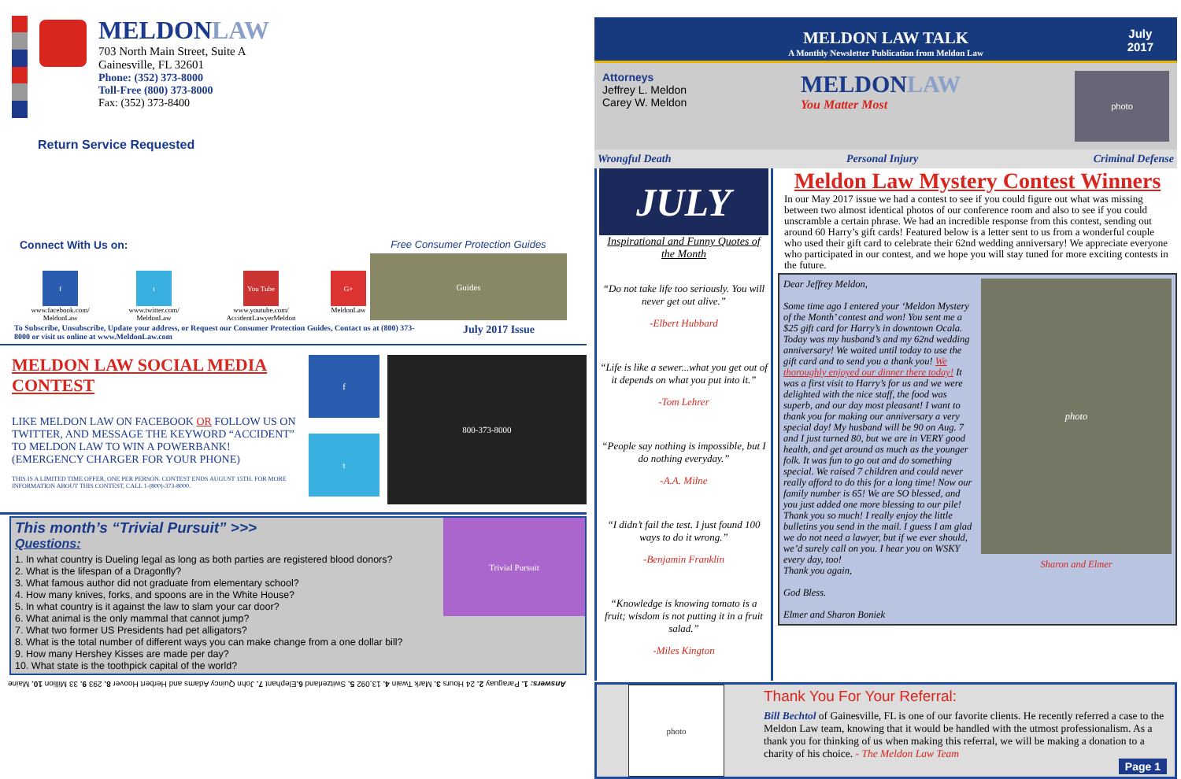MELDONLAW
703 North Main Street, Suite A
Gainesville, FL 32601
Phone: (352) 373-8000
Toll-Free (800) 373-8000
Fax: (352) 373-8400
Return Service Requested
Connect With Us on:
f
www.facebook.com/ MeldonLaw
t
www.twitter.com/ MeldonLaw
You Tube
www.youtube.com/ AccidentLawyerMeldon
G+
MeldonLaw
Free Consumer Protection Guides
Guides
To Subscribe, Unsubscribe, Update your address, or Request our Consumer Protection Guides, Contact us at (800) 373-8000 or visit us online at www.MeldonLaw.com
July 2017 Issue
MELDON LAW SOCIAL MEDIA CONTEST
LIKE MELDON LAW ON FACEBOOK OR FOLLOW US ON TWITTER, AND MESSAGE THE KEYWORD “ACCIDENT” TO MELDON LAW TO WIN A POWERBANK! (EMERGENCY CHARGER FOR YOUR PHONE)
THIS IS A LIMITED TIME OFFER, ONE PER PERSON. CONTEST ENDS AUGUST 15TH. FOR MORE INFORMATION ABOUT THIS CONTEST, CALL 1-(800)-373-8000.
f
t
800-373-8000
This month’s “Trivial Pursuit” >>>
Questions:
1. In what country is Dueling legal as long as both parties are registered blood donors?
2. What is the lifespan of a Dragonfly?
3. What famous author did not graduate from elementary school?
4. How many knives, forks, and spoons are in the White House?
5. In what country is it against the law to slam your car door?
6. What animal is the only mammal that cannot jump?
7. What two former US Presidents had pet alligators?
8. What is the total number of different ways you can make change from a one dollar bill?
9. How many Hershey Kisses are made per day?
10. What state is the toothpick capital of the world?
Trivial Pursuit
Answers: 1. Paraguay 2. 24 Hours 3. Mark Twain 4. 13,092 5. Switzerland 6. Elephant 7. John Quincy Adams and Herbert Hoover 8. 293 9. 33 Million 10. Maine
MELDON LAW TALK
A Monthly Newsletter Publication from Meldon Law
July
2017
Attorneys
Jeffrey L. Meldon
Carey W. Meldon
MELDONLAW
You Matter Most
photo
Wrongful Death Personal Injury Criminal Defense
JULY
Inspirational and Funny Quotes of the Month
“Do not take life too seriously. You will never get out alive.”
-Elbert Hubbard
“Life is like a sewer...what you get out of it depends on what you put into it.”
-Tom Lehrer
“People say nothing is impossible, but I do nothing everyday.”
-A.A. Milne
“I didn’t fail the test. I just found 100 ways to do it wrong.”
-Benjamin Franklin
“Knowledge is knowing tomato is a fruit; wisdom is not putting it in a fruit salad.”
-Miles Kington
Meldon Law Mystery Contest Winners
In our May 2017 issue we had a contest to see if you could figure out what was missing between two almost identical photos of our conference room and also to see if you could unscramble a certain phrase. We had an incredible response from this contest, sending out around 60 Harry’s gift cards! Featured below is a letter sent to us from a wonderful couple who used their gift card to celebrate their 62nd wedding anniversary! We appreciate everyone who participated in our contest, and we hope you will stay tuned for more exciting contests in the future.
Dear Jeffrey Meldon,
Some time ago I entered your ‘Meldon Mystery of the Month’ contest and won! You sent me a $25 gift card for Harry’s in downtown Ocala. Today was my husband’s and my 62nd wedding anniversary! We waited until today to use the gift card and to send you a thank you! We thoroughly enjoyed our dinner there today! It was a first visit to Harry’s for us and we were delighted with the nice staff, the food was superb, and our day most pleasant! I want to thank you for making our anniversary a very special day! My husband will be 90 on Aug. 7 and I just turned 80, but we are in VERY good health, and get around as much as the younger folk. It was fun to go out and do something special. We raised 7 children and could never really afford to do this for a long time! Now our family number is 65! We are SO blessed, and you just added one more blessing to our pile! Thank you so much! I really enjoy the little bulletins you send in the mail. I guess I am glad we do not need a lawyer, but if we ever should, we’d surely call on you. I hear you on WSKY every day, too!
Thank you again,
God Bless.
Elmer and Sharon Boniek
photo
Sharon and Elmer
photo
Thank You For Your Referral:
Bill Bechtol of Gainesville, FL is one of our favorite clients. He recently referred a case to the Meldon Law team, knowing that it would be handled with the utmost professionalism. As a thank you for thinking of us when making this referral, we will be making a donation to a charity of his choice. - The Meldon Law Team
Page 1